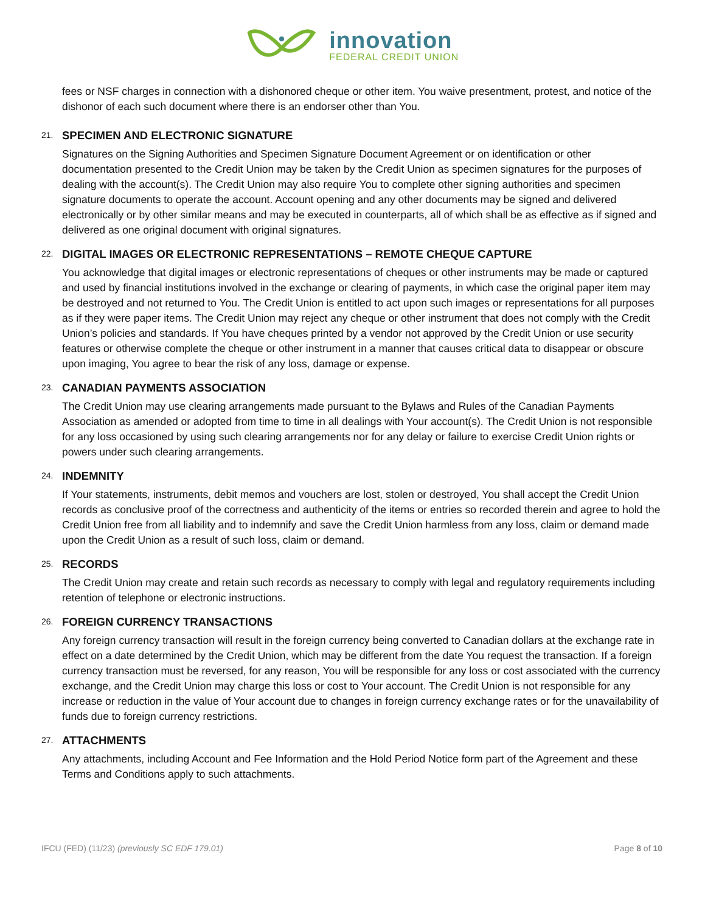innovation
FEDERAL CREDIT UNION
fees or NSF charges in connection with a dishonored cheque or other item. You waive presentment, protest, and notice of the dishonor of each such document where there is an endorser other than You.
21. SPECIMEN AND ELECTRONIC SIGNATURE
Signatures on the Signing Authorities and Specimen Signature Document Agreement or on identification or other documentation presented to the Credit Union may be taken by the Credit Union as specimen signatures for the purposes of dealing with the account(s). The Credit Union may also require You to complete other signing authorities and specimen signature documents to operate the account. Account opening and any other documents may be signed and delivered electronically or by other similar means and may be executed in counterparts, all of which shall be as effective as if signed and delivered as one original document with original signatures.
22. DIGITAL IMAGES OR ELECTRONIC REPRESENTATIONS – REMOTE CHEQUE CAPTURE
You acknowledge that digital images or electronic representations of cheques or other instruments may be made or captured and used by financial institutions involved in the exchange or clearing of payments, in which case the original paper item may be destroyed and not returned to You. The Credit Union is entitled to act upon such images or representations for all purposes as if they were paper items. The Credit Union may reject any cheque or other instrument that does not comply with the Credit Union’s policies and standards. If You have cheques printed by a vendor not approved by the Credit Union or use security features or otherwise complete the cheque or other instrument in a manner that causes critical data to disappear or obscure upon imaging, You agree to bear the risk of any loss, damage or expense.
23. CANADIAN PAYMENTS ASSOCIATION
The Credit Union may use clearing arrangements made pursuant to the Bylaws and Rules of the Canadian Payments Association as amended or adopted from time to time in all dealings with Your account(s). The Credit Union is not responsible for any loss occasioned by using such clearing arrangements nor for any delay or failure to exercise Credit Union rights or powers under such clearing arrangements.
24. INDEMNITY
If Your statements, instruments, debit memos and vouchers are lost, stolen or destroyed, You shall accept the Credit Union records as conclusive proof of the correctness and authenticity of the items or entries so recorded therein and agree to hold the Credit Union free from all liability and to indemnify and save the Credit Union harmless from any loss, claim or demand made upon the Credit Union as a result of such loss, claim or demand.
25. RECORDS
The Credit Union may create and retain such records as necessary to comply with legal and regulatory requirements including retention of telephone or electronic instructions.
26. FOREIGN CURRENCY TRANSACTIONS
Any foreign currency transaction will result in the foreign currency being converted to Canadian dollars at the exchange rate in effect on a date determined by the Credit Union, which may be different from the date You request the transaction. If a foreign currency transaction must be reversed, for any reason, You will be responsible for any loss or cost associated with the currency exchange, and the Credit Union may charge this loss or cost to Your account. The Credit Union is not responsible for any increase or reduction in the value of Your account due to changes in foreign currency exchange rates or for the unavailability of funds due to foreign currency restrictions.
27. ATTACHMENTS
Any attachments, including Account and Fee Information and the Hold Period Notice form part of the Agreement and these Terms and Conditions apply to such attachments.
IFCU (FED) (11/23) (previously SC EDF 179.01) Page 8 of 10